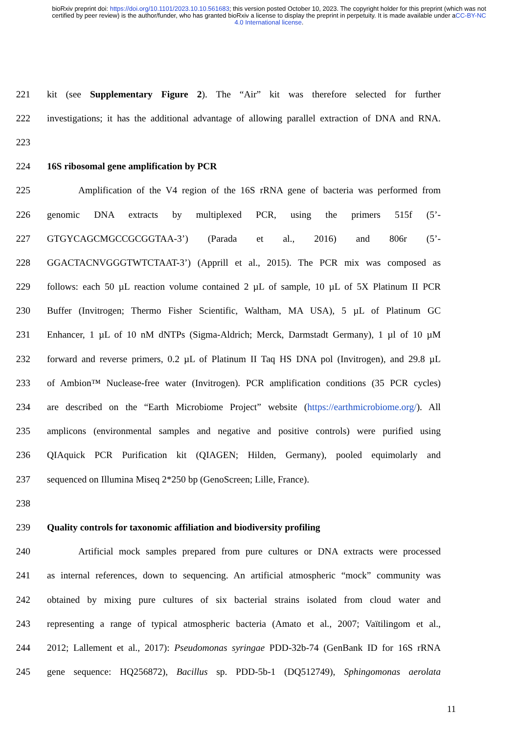bioRxiv preprint doi: https://doi.org/10.1101/2023.10.10.561683; this version posted October 10, 2023. The copyright holder for this preprint (which was not certified by peer review) is the author/funder, who has granted bioRxiv a license to display the preprint in perpetuity. It is made available under aCC-BY-NC 4.0 International license.
221 kit (see Supplementary Figure 2). The “Air” kit was therefore selected for further
222 investigations; it has the additional advantage of allowing parallel extraction of DNA and RNA.
223
224 16S ribosomal gene amplification by PCR
225 Amplification of the V4 region of the 16S rRNA gene of bacteria was performed from
226 genomic DNA extracts by multiplexed PCR, using the primers 515f (5’-
227 GTGYCAGCMGCCGCGGTAA-3’) (Parada et al., 2016) and 806r (5’-
228 GGACTACNVGGGTWTCTAAT-3’) (Apprill et al., 2015). The PCR mix was composed as
229 follows: each 50 µL reaction volume contained 2 µL of sample, 10 µL of 5X Platinum II PCR
230 Buffer (Invitrogen; Thermo Fisher Scientific, Waltham, MA USA), 5 µL of Platinum GC
231 Enhancer, 1 µL of 10 nM dNTPs (Sigma-Aldrich; Merck, Darmstadt Germany), 1 µl of 10 µM
232 forward and reverse primers, 0.2 µL of Platinum II Taq HS DNA pol (Invitrogen), and 29.8 µL
233 of Ambion™ Nuclease-free water (Invitrogen). PCR amplification conditions (35 PCR cycles)
234 are described on the “Earth Microbiome Project” website (https://earthmicrobiome.org/). All
235 amplicons (environmental samples and negative and positive controls) were purified using
236 QIAquick PCR Purification kit (QIAGEN; Hilden, Germany), pooled equimolarly and
237 sequenced on Illumina Miseq 2*250 bp (GenoScreen; Lille, France).
238
239 Quality controls for taxonomic affiliation and biodiversity profiling
240 Artificial mock samples prepared from pure cultures or DNA extracts were processed
241 as internal references, down to sequencing. An artificial atmospheric “mock” community was
242 obtained by mixing pure cultures of six bacterial strains isolated from cloud water and
243 representing a range of typical atmospheric bacteria (Amato et al., 2007; Vaïtilingom et al.,
244 2012; Lallement et al., 2017): Pseudomonas syringae PDD-32b-74 (GenBank ID for 16S rRNA
245 gene sequence: HQ256872), Bacillus sp. PDD-5b-1 (DQ512749), Sphingomonas aerolata
11